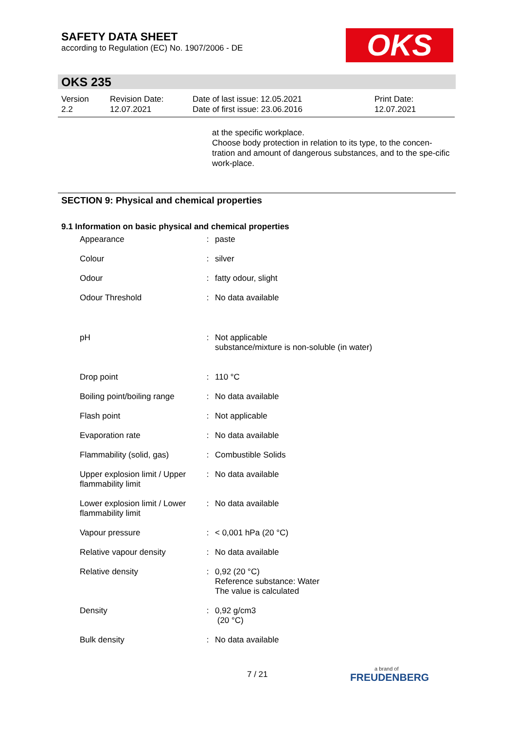SAFETY DATA SHEET
according to Regulation (EC) No. 1907/2006 - DE
OKS
OKS 235
| Version 2.2 | Revision Date: 12.07.2021 | Date of last issue: 12.05.2021 Date of first issue: 23.06.2016 | Print Date: 12.07.2021 |
at the specific workplace.
Choose body protection in relation to its type, to the concen-tration and amount of dangerous substances, and to the spe-cific work-place.
SECTION 9: Physical and chemical properties
9.1 Information on basic physical and chemical properties
| Appearance | : | paste |
| Colour | : | silver |
| Odour | : | fatty odour, slight |
| Odour Threshold | : | No data available |
| pH | : | Not applicable substance/mixture is non-soluble (in water) |
| Drop point | : | 110 °C |
| Boiling point/boiling range | : | No data available |
| Flash point | : | Not applicable |
| Evaporation rate | : | No data available |
| Flammability (solid, gas) | : | Combustible Solids |
| Upper explosion limit / Upper flammability limit | : | No data available |
| Lower explosion limit / Lower flammability limit | : | No data available |
| Vapour pressure | : | < 0,001 hPa (20 °C) |
| Relative vapour density | : | No data available |
| Relative density | : | 0,92 (20 °C) Reference substance: Water The value is calculated |
| Density | : | 0,92 g/cm3 (20 °C) |
| Bulk density | : | No data available |
7 / 21 a brand of
FREUDENBERG